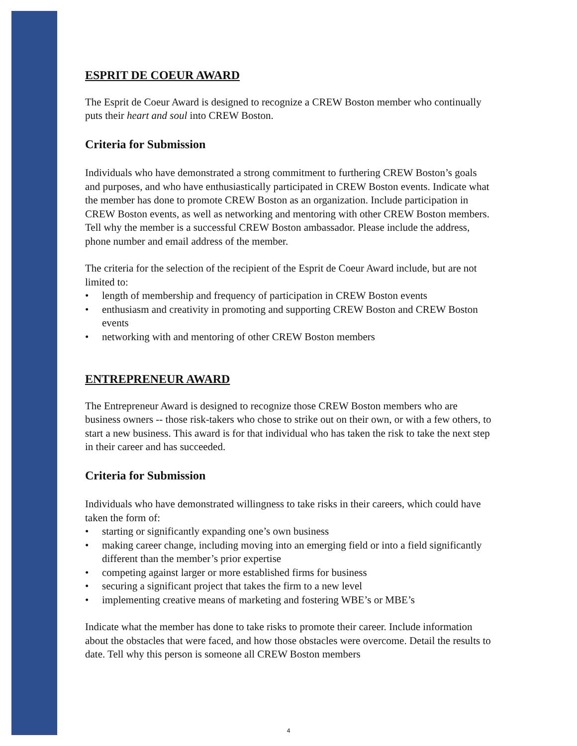ESPRIT DE COEUR AWARD
The Esprit de Coeur Award is designed to recognize a CREW Boston member who continually puts their heart and soul into CREW Boston.
Criteria for Submission
Individuals who have demonstrated a strong commitment to furthering CREW Boston’s goals and purposes, and who have enthusiastically participated in CREW Boston events. Indicate what the member has done to promote CREW Boston as an organization. Include participation in CREW Boston events, as well as networking and mentoring with other CREW Boston members. Tell why the member is a successful CREW Boston ambassador. Please include the address, phone number and email address of the member.
The criteria for the selection of the recipient of the Esprit de Coeur Award include, but are not limited to:
• length of membership and frequency of participation in CREW Boston events
• enthusiasm and creativity in promoting and supporting CREW Boston and CREW Boston events
• networking with and mentoring of other CREW Boston members
ENTREPRENEUR AWARD
The Entrepreneur Award is designed to recognize those CREW Boston members who are business owners -- those risk-takers who chose to strike out on their own, or with a few others, to start a new business. This award is for that individual who has taken the risk to take the next step in their career and has succeeded.
Criteria for Submission
Individuals who have demonstrated willingness to take risks in their careers, which could have taken the form of:
• starting or significantly expanding one’s own business
• making career change, including moving into an emerging field or into a field significantly different than the member’s prior expertise
• competing against larger or more established firms for business
• securing a significant project that takes the firm to a new level
• implementing creative means of marketing and fostering WBE’s or MBE’s
Indicate what the member has done to take risks to promote their career. Include information about the obstacles that were faced, and how those obstacles were overcome. Detail the results to date. Tell why this person is someone all CREW Boston members
4